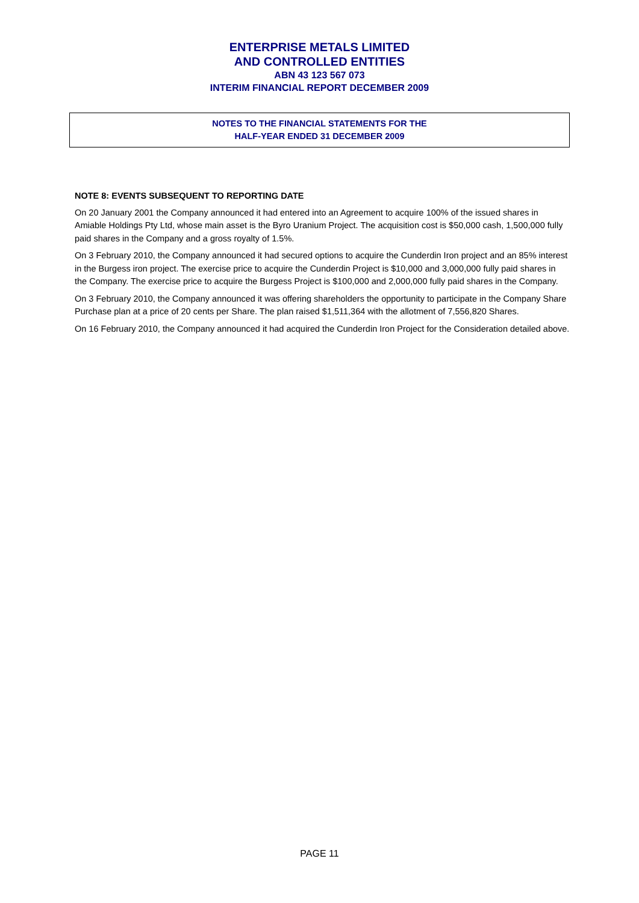ENTERPRISE METALS LIMITED
AND CONTROLLED ENTITIES
ABN 43 123 567 073
INTERIM FINANCIAL REPORT DECEMBER 2009
NOTES TO THE FINANCIAL STATEMENTS FOR THE
HALF-YEAR ENDED 31 DECEMBER 2009
NOTE 8: EVENTS SUBSEQUENT TO REPORTING DATE
On 20 January 2001 the Company announced it had entered into an Agreement to acquire 100% of the issued shares in Amiable Holdings Pty Ltd, whose main asset is the Byro Uranium Project. The acquisition cost is $50,000 cash, 1,500,000 fully paid shares in the Company and a gross royalty of 1.5%.
On 3 February 2010, the Company announced it had secured options to acquire the Cunderdin Iron project and an 85% interest in the Burgess iron project. The exercise price to acquire the Cunderdin Project is $10,000 and 3,000,000 fully paid shares in the Company. The exercise price to acquire the Burgess Project is $100,000 and 2,000,000 fully paid shares in the Company.
On 3 February 2010, the Company announced it was offering shareholders the opportunity to participate in the Company Share Purchase plan at a price of 20 cents per Share. The plan raised $1,511,364 with the allotment of 7,556,820 Shares.
On 16 February 2010, the Company announced it had acquired the Cunderdin Iron Project for the Consideration detailed above.
PAGE 11